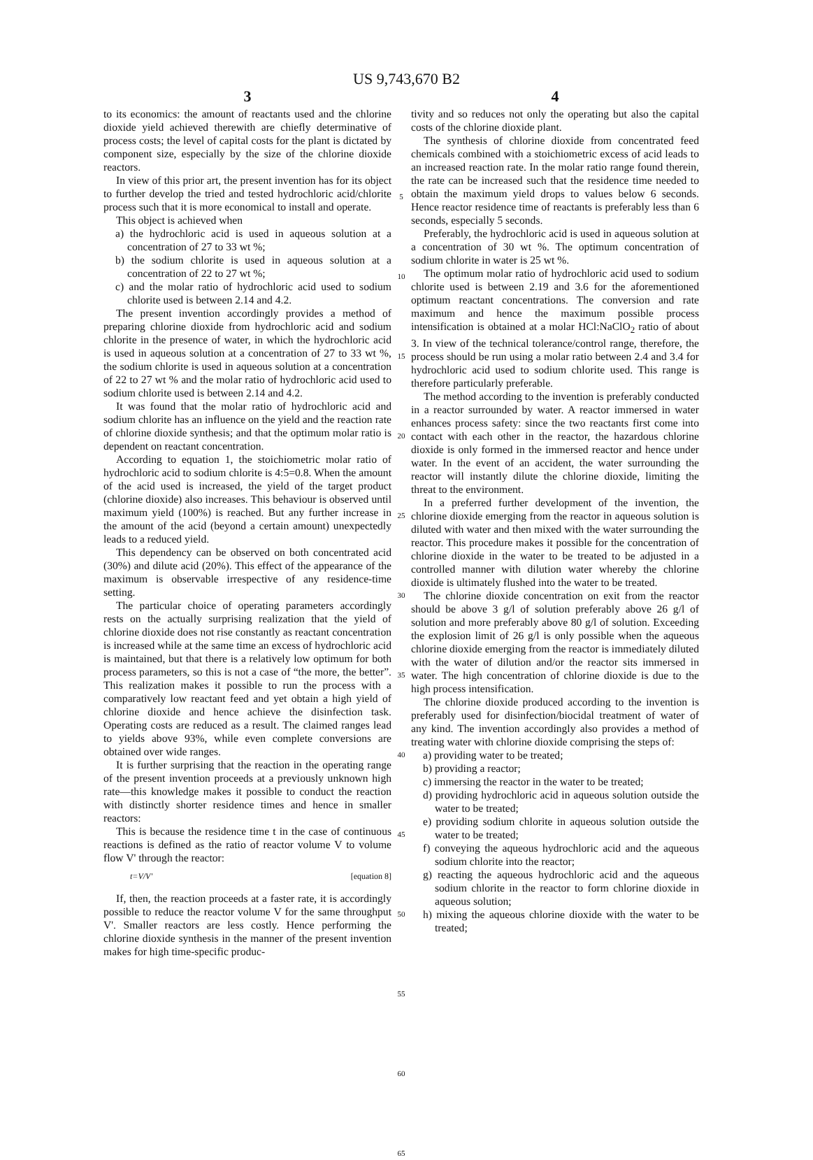US 9,743,670 B2
3
to its economics: the amount of reactants used and the chlorine dioxide yield achieved therewith are chiefly determinative of process costs; the level of capital costs for the plant is dictated by component size, especially by the size of the chlorine dioxide reactors.
In view of this prior art, the present invention has for its object to further develop the tried and tested hydrochloric acid/chlorite process such that it is more economical to install and operate.
This object is achieved when
a) the hydrochloric acid is used in aqueous solution at a concentration of 27 to 33 wt %;
b) the sodium chlorite is used in aqueous solution at a concentration of 22 to 27 wt %;
c) and the molar ratio of hydrochloric acid used to sodium chlorite used is between 2.14 and 4.2.
The present invention accordingly provides a method of preparing chlorine dioxide from hydrochloric acid and sodium chlorite in the presence of water, in which the hydrochloric acid is used in aqueous solution at a concentration of 27 to 33 wt %, the sodium chlorite is used in aqueous solution at a concentration of 22 to 27 wt % and the molar ratio of hydrochloric acid used to sodium chlorite used is between 2.14 and 4.2.
It was found that the molar ratio of hydrochloric acid and sodium chlorite has an influence on the yield and the reaction rate of chlorine dioxide synthesis; and that the optimum molar ratio is dependent on reactant concentration.
According to equation 1, the stoichiometric molar ratio of hydrochloric acid to sodium chlorite is 4:5=0.8. When the amount of the acid used is increased, the yield of the target product (chlorine dioxide) also increases. This behaviour is observed until maximum yield (100%) is reached. But any further increase in the amount of the acid (beyond a certain amount) unexpectedly leads to a reduced yield.
This dependency can be observed on both concentrated acid (30%) and dilute acid (20%). This effect of the appearance of the maximum is observable irrespective of any residence-time setting.
The particular choice of operating parameters accordingly rests on the actually surprising realization that the yield of chlorine dioxide does not rise constantly as reactant concentration is increased while at the same time an excess of hydrochloric acid is maintained, but that there is a relatively low optimum for both process parameters, so this is not a case of “the more, the better”. This realization makes it possible to run the process with a comparatively low reactant feed and yet obtain a high yield of chlorine dioxide and hence achieve the disinfection task. Operating costs are reduced as a result. The claimed ranges lead to yields above 93%, while even complete conversions are obtained over wide ranges.
It is further surprising that the reaction in the operating range of the present invention proceeds at a previously unknown high rate—this knowledge makes it possible to conduct the reaction with distinctly shorter residence times and hence in smaller reactors:
This is because the residence time t in the case of continuous reactions is defined as the ratio of reactor volume V to volume flow V' through the reactor:
t=V/V' [equation 8]
If, then, the reaction proceeds at a faster rate, it is accordingly possible to reduce the reactor volume V for the same throughput V'. Smaller reactors are less costly. Hence performing the chlorine dioxide synthesis in the manner of the present invention makes for high time-specific produc-
5
10
15
20
25
30
35
40
45
50
55
60
65
4
tivity and so reduces not only the operating but also the capital costs of the chlorine dioxide plant.
The synthesis of chlorine dioxide from concentrated feed chemicals combined with a stoichiometric excess of acid leads to an increased reaction rate. In the molar ratio range found therein, the rate can be increased such that the residence time needed to obtain the maximum yield drops to values below 6 seconds. Hence reactor residence time of reactants is preferably less than 6 seconds, especially 5 seconds.
Preferably, the hydrochloric acid is used in aqueous solution at a concentration of 30 wt %. The optimum concentration of sodium chlorite in water is 25 wt %.
The optimum molar ratio of hydrochloric acid used to sodium chlorite used is between 2.19 and 3.6 for the aforementioned optimum reactant concentrations. The conversion and rate maximum and hence the maximum possible process intensification is obtained at a molar HCl:NaClO<sub>2</sub> ratio of about 3. In view of the technical tolerance/control range, therefore, the process should be run using a molar ratio between 2.4 and 3.4 for hydrochloric acid used to sodium chlorite used. This range is therefore particularly preferable.
The method according to the invention is preferably conducted in a reactor surrounded by water. A reactor immersed in water enhances process safety: since the two reactants first come into contact with each other in the reactor, the hazardous chlorine dioxide is only formed in the immersed reactor and hence under water. In the event of an accident, the water surrounding the reactor will instantly dilute the chlorine dioxide, limiting the threat to the environment.
In a preferred further development of the invention, the chlorine dioxide emerging from the reactor in aqueous solution is diluted with water and then mixed with the water surrounding the reactor. This procedure makes it possible for the concentration of chlorine dioxide in the water to be treated to be adjusted in a controlled manner with dilution water whereby the chlorine dioxide is ultimately flushed into the water to be treated.
The chlorine dioxide concentration on exit from the reactor should be above 3 g/l of solution preferably above 26 g/l of solution and more preferably above 80 g/l of solution. Exceeding the explosion limit of 26 g/l is only possible when the aqueous chlorine dioxide emerging from the reactor is immediately diluted with the water of dilution and/or the reactor sits immersed in water. The high concentration of chlorine dioxide is due to the high process intensification.
The chlorine dioxide produced according to the invention is preferably used for disinfection/biocidal treatment of water of any kind. The invention accordingly also provides a method of treating water with chlorine dioxide comprising the steps of:
a) providing water to be treated;
b) providing a reactor;
c) immersing the reactor in the water to be treated;
d) providing hydrochloric acid in aqueous solution outside the water to be treated;
e) providing sodium chlorite in aqueous solution outside the water to be treated;
f) conveying the aqueous hydrochloric acid and the aqueous sodium chlorite into the reactor;
g) reacting the aqueous hydrochloric acid and the aqueous sodium chlorite in the reactor to form chlorine dioxide in aqueous solution;
h) mixing the aqueous chlorine dioxide with the water to be treated;